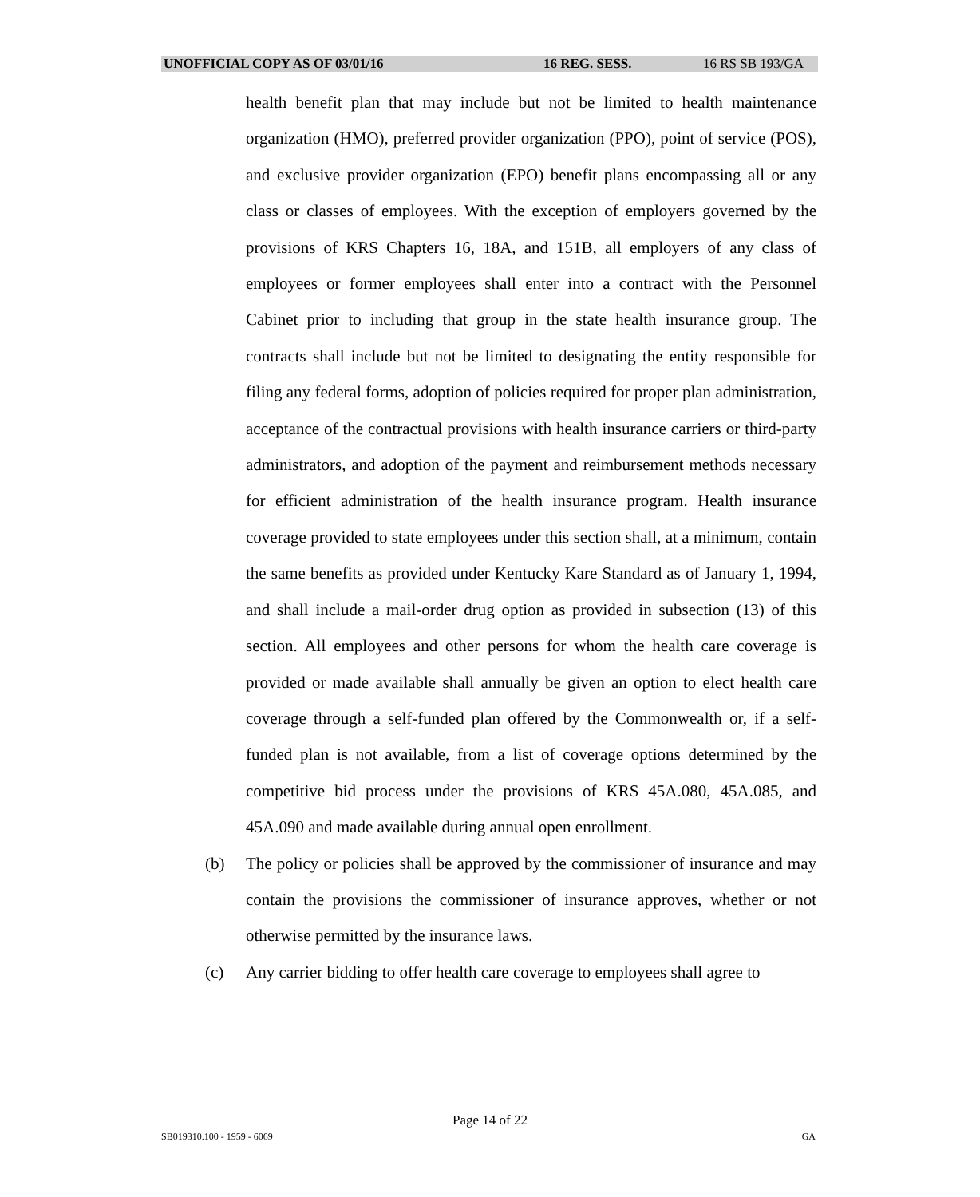UNOFFICIAL COPY AS OF 03/01/16 16 REG. SESS. 16 RS SB 193/GA
health benefit plan that may include but not be limited to health maintenance organization (HMO), preferred provider organization (PPO), point of service (POS), and exclusive provider organization (EPO) benefit plans encompassing all or any class or classes of employees. With the exception of employers governed by the provisions of KRS Chapters 16, 18A, and 151B, all employers of any class of employees or former employees shall enter into a contract with the Personnel Cabinet prior to including that group in the state health insurance group. The contracts shall include but not be limited to designating the entity responsible for filing any federal forms, adoption of policies required for proper plan administration, acceptance of the contractual provisions with health insurance carriers or third-party administrators, and adoption of the payment and reimbursement methods necessary for efficient administration of the health insurance program. Health insurance coverage provided to state employees under this section shall, at a minimum, contain the same benefits as provided under Kentucky Kare Standard as of January 1, 1994, and shall include a mail-order drug option as provided in subsection (13) of this section. All employees and other persons for whom the health care coverage is provided or made available shall annually be given an option to elect health care coverage through a self-funded plan offered by the Commonwealth or, if a self-funded plan is not available, from a list of coverage options determined by the competitive bid process under the provisions of KRS 45A.080, 45A.085, and 45A.090 and made available during annual open enrollment.
(b) The policy or policies shall be approved by the commissioner of insurance and may contain the provisions the commissioner of insurance approves, whether or not otherwise permitted by the insurance laws.
(c) Any carrier bidding to offer health care coverage to employees shall agree to
Page 14 of 22
SB019310.100 - 1959 - 6069 GA